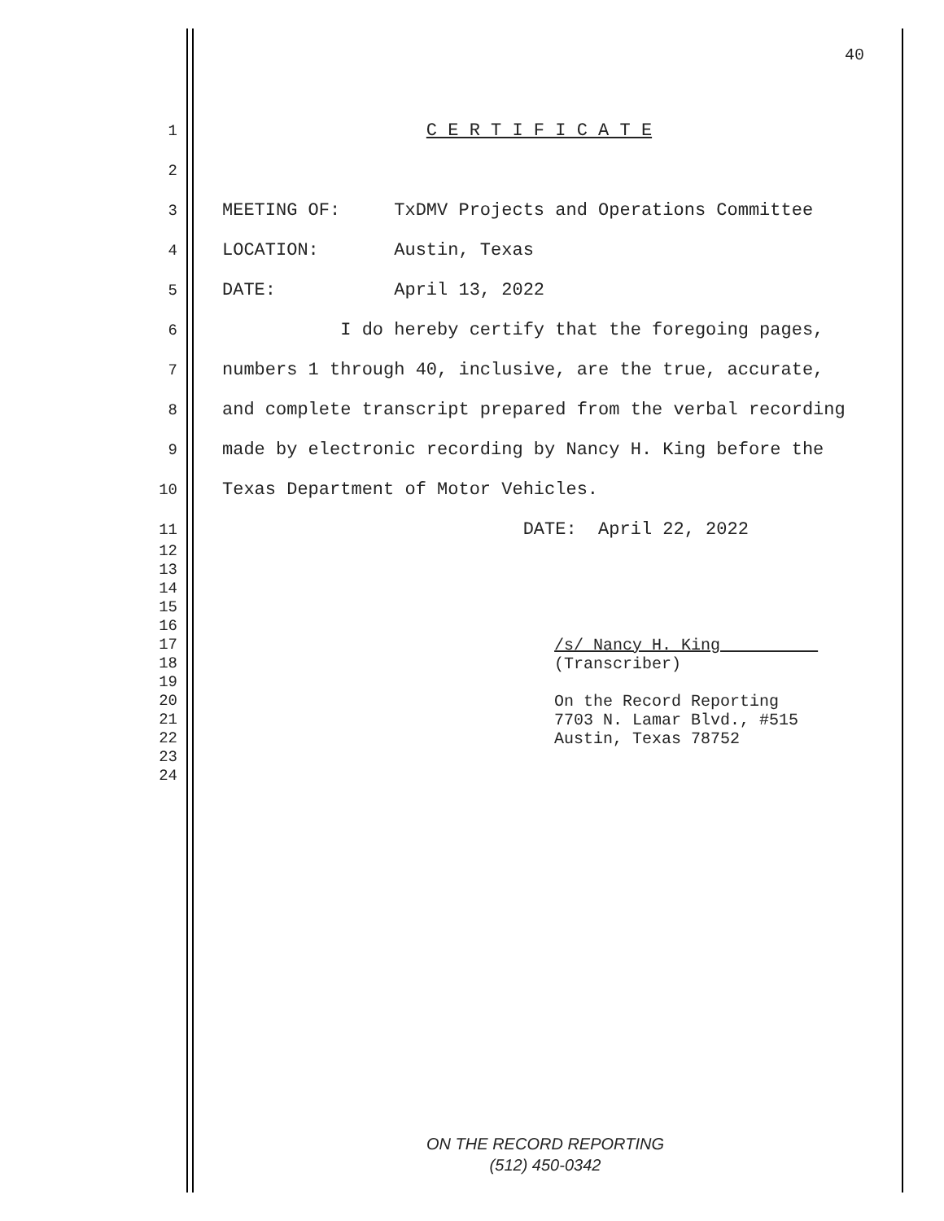40
1 C E R T I F I C A T E
2
3 MEETING OF: TxDMV Projects and Operations Committee
4 LOCATION: Austin, Texas
5 DATE: April 13, 2022
6 I do hereby certify that the foregoing pages,
7 numbers 1 through 40, inclusive, are the true, accurate,
8 and complete transcript prepared from the verbal recording
9 made by electronic recording by Nancy H. King before the
10 Texas Department of Motor Vehicles.
11 DATE: April 22, 2022
12
13
14
15
16
17 /s/ Nancy H. King
18 (Transcriber)
19
20 On the Record Reporting
21 7703 N. Lamar Blvd., #515
22 Austin, Texas 78752
23
24
ON THE RECORD REPORTING
(512) 450-0342